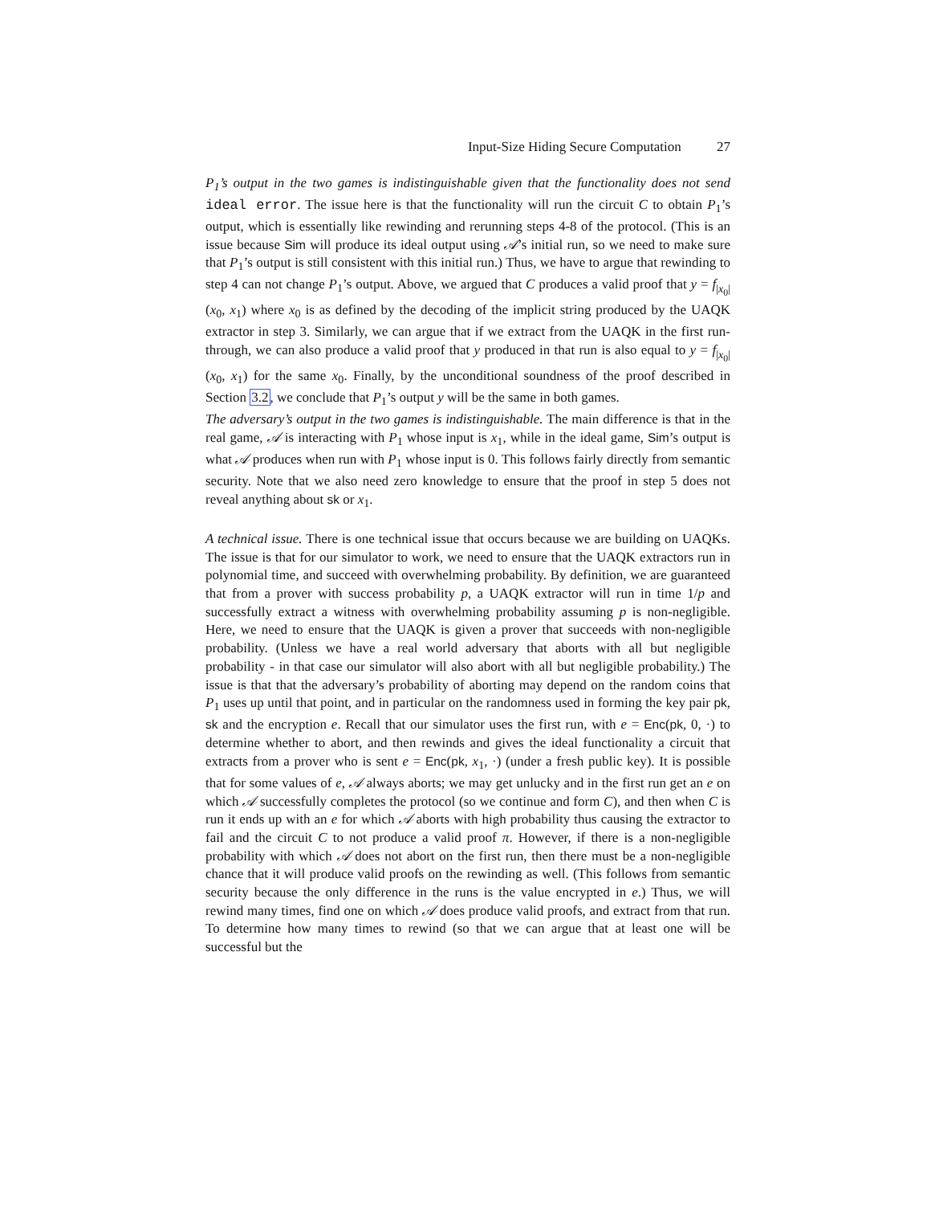Input-Size Hiding Secure Computation 27
P<sub>1</sub>’s output in the two games is indistinguishable given that the functionality does not send ideal error. The issue here is that the functionality will run the circuit C to obtain P<sub>1</sub>’s output, which is essentially like rewinding and rerunning steps 4-8 of the protocol. (This is an issue because Sim will produce its ideal output using 𝒜’s initial run, so we need to make sure that P<sub>1</sub>’s output is still consistent with this initial run.) Thus, we have to argue that rewinding to step 4 can not change P<sub>1</sub>’s output. Above, we argued that C produces a valid proof that y = f<sub>|x<sub>0</sub>|</sub>(x<sub>0</sub>, x<sub>1</sub>) where x<sub>0</sub> is as defined by the decoding of the implicit string produced by the UAQK extractor in step 3. Similarly, we can argue that if we extract from the UAQK in the first run-through, we can also produce a valid proof that y produced in that run is also equal to y = f<sub>|x<sub>0</sub>|</sub>(x<sub>0</sub>, x<sub>1</sub>) for the same x<sub>0</sub>. Finally, by the unconditional soundness of the proof described in Section 3.2, we conclude that P<sub>1</sub>’s output y will be the same in both games.
The adversary’s output in the two games is indistinguishable. The main difference is that in the real game, 𝒜 is interacting with P<sub>1</sub> whose input is x<sub>1</sub>, while in the ideal game, Sim’s output is what 𝒜 produces when run with P<sub>1</sub> whose input is 0. This follows fairly directly from semantic security. Note that we also need zero knowledge to ensure that the proof in step 5 does not reveal anything about sk or x<sub>1</sub>.
A technical issue. There is one technical issue that occurs because we are building on UAQKs. The issue is that for our simulator to work, we need to ensure that the UAQK extractors run in polynomial time, and succeed with overwhelming probability. By definition, we are guaranteed that from a prover with success probability p, a UAQK extractor will run in time 1/p and successfully extract a witness with overwhelming probability assuming p is non-negligible. Here, we need to ensure that the UAQK is given a prover that succeeds with non-negligible probability. (Unless we have a real world adversary that aborts with all but negligible probability - in that case our simulator will also abort with all but negligible probability.) The issue is that that the adversary’s probability of aborting may depend on the random coins that P<sub>1</sub> uses up until that point, and in particular on the randomness used in forming the key pair pk, sk and the encryption e. Recall that our simulator uses the first run, with e = Enc(pk, 0, ·) to determine whether to abort, and then rewinds and gives the ideal functionality a circuit that extracts from a prover who is sent e = Enc(pk, x<sub>1</sub>, ·) (under a fresh public key). It is possible that for some values of e, 𝒜 always aborts; we may get unlucky and in the first run get an e on which 𝒜 successfully completes the protocol (so we continue and form C), and then when C is run it ends up with an e for which 𝒜 aborts with high probability thus causing the extractor to fail and the circuit C to not produce a valid proof π. However, if there is a non-negligible probability with which 𝒜 does not abort on the first run, then there must be a non-negligible chance that it will produce valid proofs on the rewinding as well. (This follows from semantic security because the only difference in the runs is the value encrypted in e.) Thus, we will rewind many times, find one on which 𝒜 does produce valid proofs, and extract from that run. To determine how many times to rewind (so that we can argue that at least one will be successful but the